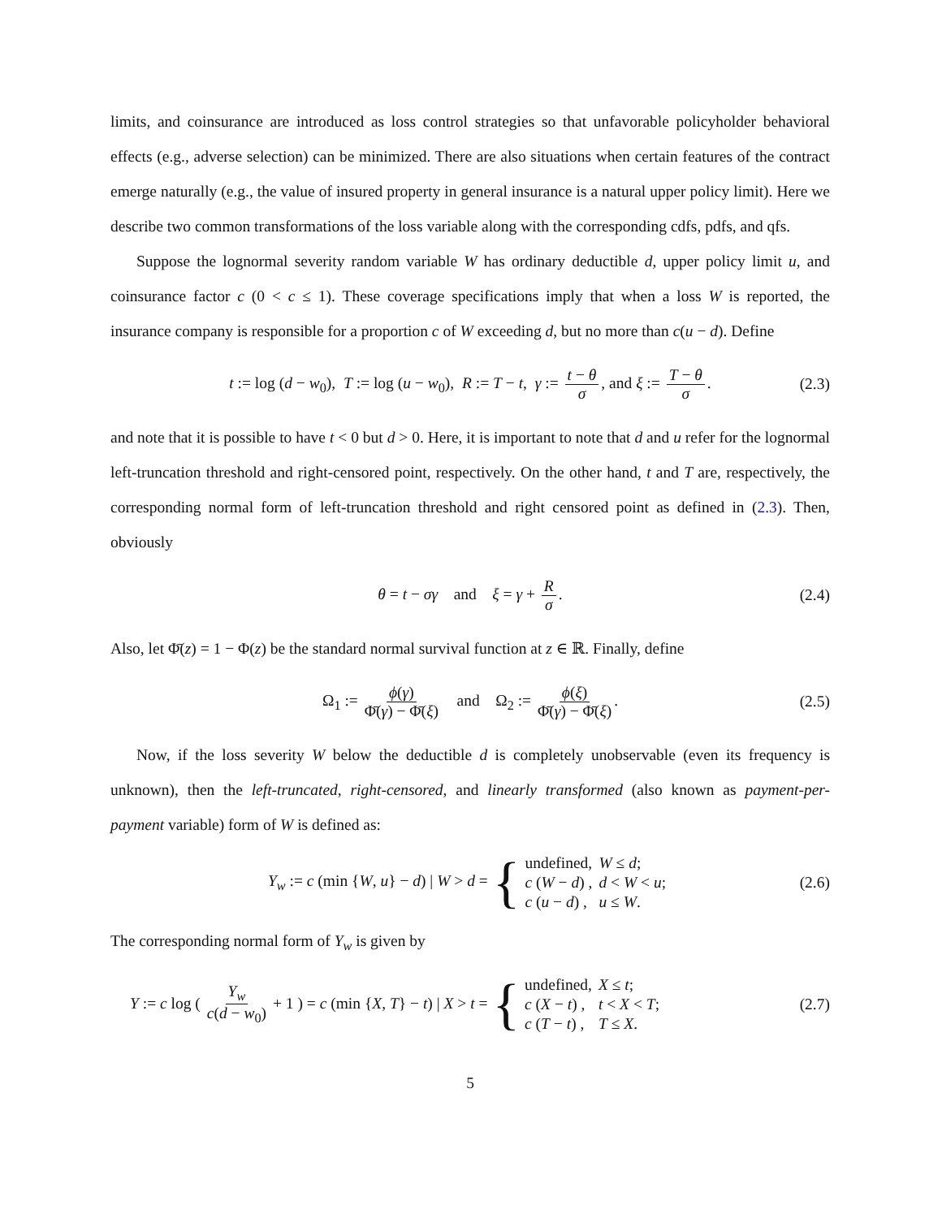limits, and coinsurance are introduced as loss control strategies so that unfavorable policyholder behavioral effects (e.g., adverse selection) can be minimized. There are also situations when certain features of the contract emerge naturally (e.g., the value of insured property in general insurance is a natural upper policy limit). Here we describe two common transformations of the loss variable along with the corresponding cdfs, pdfs, and qfs.
Suppose the lognormal severity random variable W has ordinary deductible d, upper policy limit u, and coinsurance factor c (0 < c ≤ 1). These coverage specifications imply that when a loss W is reported, the insurance company is responsible for a proportion c of W exceeding d, but no more than c(u − d). Define
t := log (d − w<sub>0</sub>), T := log (u − w<sub>0</sub>), R := T − t, γ := t − θ σ, and ξ := T − θ σ. (2.3)
and note that it is possible to have t < 0 but d > 0. Here, it is important to note that d and u refer for the lognormal left-truncation threshold and right-censored point, respectively. On the other hand, t and T are, respectively, the corresponding normal form of left-truncation threshold and right censored point as defined in (2.3). Then, obviously
θ = t − σγ and ξ = γ + R σ. (2.4)
Also, let Φ̄(z) = 1 − Φ(z) be the standard normal survival function at z ∈ ℝ. Finally, define
Ω<sub>1</sub> := ϕ(γ) Φ̄(γ) − Φ̄(ξ) and Ω<sub>2</sub> := ϕ(ξ) Φ̄(γ) − Φ̄(ξ). (2.5)
Now, if the loss severity W below the deductible d is completely unobservable (even its frequency is unknown), then the left-truncated, right-censored, and linearly transformed (also known as payment-per-payment variable) form of W is defined as:
Y<sub>w</sub> := c (min {W, u} − d) | W > d = {
| undefined, | W ≤ d ; |
| c ( W − d ) , | d < W < u ; |
| c ( u − d ) , | u ≤ W . |
(2.6)
The corresponding normal form of Y<sub>w</sub> is given by
Y := c log ( Y<sub>w</sub> c(d − w<sub>0</sub>) + 1 ) = c (min {X, T} − t) | X > t = {
| undefined, | X ≤ t ; |
| c ( X − t ) , | t < X < T ; |
| c ( T − t ) , | T ≤ X . |
(2.7)
5